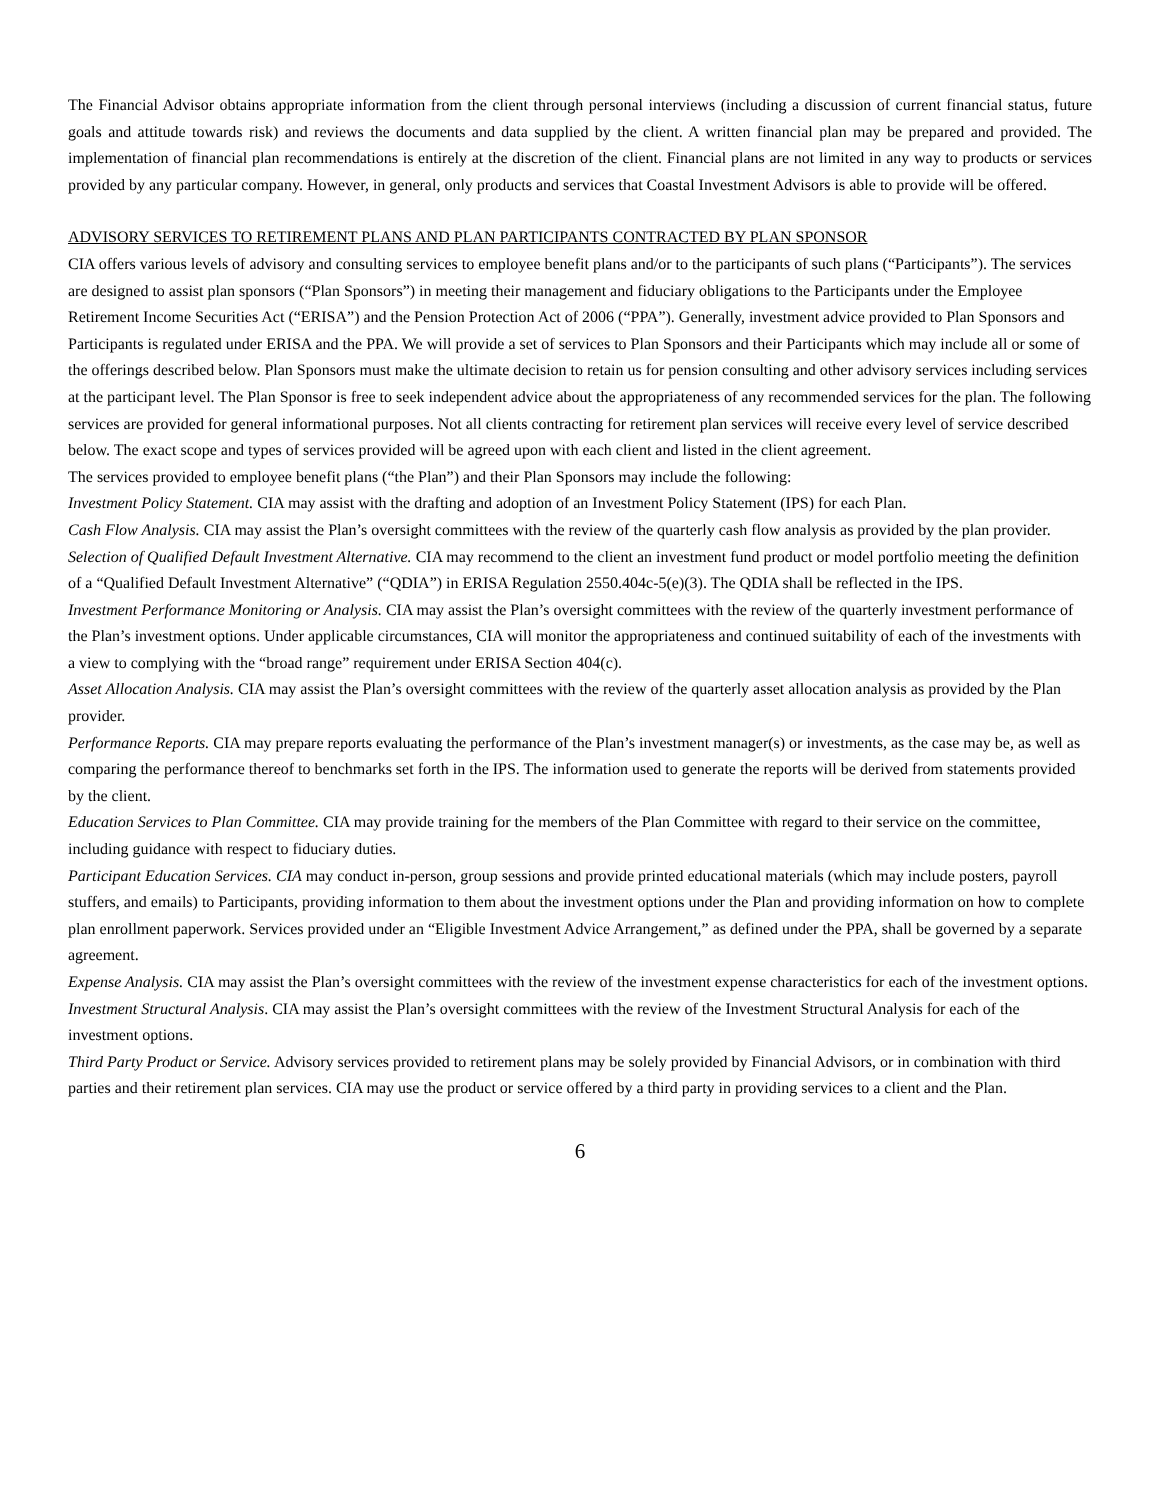The Financial Advisor obtains appropriate information from the client through personal interviews (including a discussion of current financial status, future goals and attitude towards risk) and reviews the documents and data supplied by the client. A written financial plan may be prepared and provided. The implementation of financial plan recommendations is entirely at the discretion of the client. Financial plans are not limited in any way to products or services provided by any particular company. However, in general, only products and services that Coastal Investment Advisors is able to provide will be offered.
ADVISORY SERVICES TO RETIREMENT PLANS AND PLAN PARTICIPANTS CONTRACTED BY PLAN SPONSOR
CIA offers various levels of advisory and consulting services to employee benefit plans and/or to the participants of such plans (“Participants”). The services are designed to assist plan sponsors (“Plan Sponsors”) in meeting their management and fiduciary obligations to the Participants under the Employee Retirement Income Securities Act (“ERISA”) and the Pension Protection Act of 2006 (“PPA”). Generally, investment advice provided to Plan Sponsors and Participants is regulated under ERISA and the PPA. We will provide a set of services to Plan Sponsors and their Participants which may include all or some of the offerings described below. Plan Sponsors must make the ultimate decision to retain us for pension consulting and other advisory services including services at the participant level. The Plan Sponsor is free to seek independent advice about the appropriateness of any recommended services for the plan. The following services are provided for general informational purposes. Not all clients contracting for retirement plan services will receive every level of service described below. The exact scope and types of services provided will be agreed upon with each client and listed in the client agreement.
The services provided to employee benefit plans (“the Plan”) and their Plan Sponsors may include the following:
Investment Policy Statement. CIA may assist with the drafting and adoption of an Investment Policy Statement (IPS) for each Plan.
Cash Flow Analysis. CIA may assist the Plan’s oversight committees with the review of the quarterly cash flow analysis as provided by the plan provider.
Selection of Qualified Default Investment Alternative. CIA may recommend to the client an investment fund product or model portfolio meeting the definition of a “Qualified Default Investment Alternative” (“QDIA”) in ERISA Regulation 2550.404c-5(e)(3). The QDIA shall be reflected in the IPS.
Investment Performance Monitoring or Analysis. CIA may assist the Plan’s oversight committees with the review of the quarterly investment performance of the Plan’s investment options. Under applicable circumstances, CIA will monitor the appropriateness and continued suitability of each of the investments with a view to complying with the “broad range” requirement under ERISA Section 404(c).
Asset Allocation Analysis. CIA may assist the Plan’s oversight committees with the review of the quarterly asset allocation analysis as provided by the Plan provider.
Performance Reports. CIA may prepare reports evaluating the performance of the Plan’s investment manager(s) or investments, as the case may be, as well as comparing the performance thereof to benchmarks set forth in the IPS. The information used to generate the reports will be derived from statements provided by the client.
Education Services to Plan Committee. CIA may provide training for the members of the Plan Committee with regard to their service on the committee, including guidance with respect to fiduciary duties.
Participant Education Services. CIA may conduct in-person, group sessions and provide printed educational materials (which may include posters, payroll stuffers, and emails) to Participants, providing information to them about the investment options under the Plan and providing information on how to complete plan enrollment paperwork. Services provided under an “Eligible Investment Advice Arrangement,” as defined under the PPA, shall be governed by a separate agreement.
Expense Analysis. CIA may assist the Plan’s oversight committees with the review of the investment expense characteristics for each of the investment options.
Investment Structural Analysis. CIA may assist the Plan’s oversight committees with the review of the Investment Structural Analysis for each of the investment options.
Third Party Product or Service. Advisory services provided to retirement plans may be solely provided by Financial Advisors, or in combination with third parties and their retirement plan services. CIA may use the product or service offered by a third party in providing services to a client and the Plan.
6